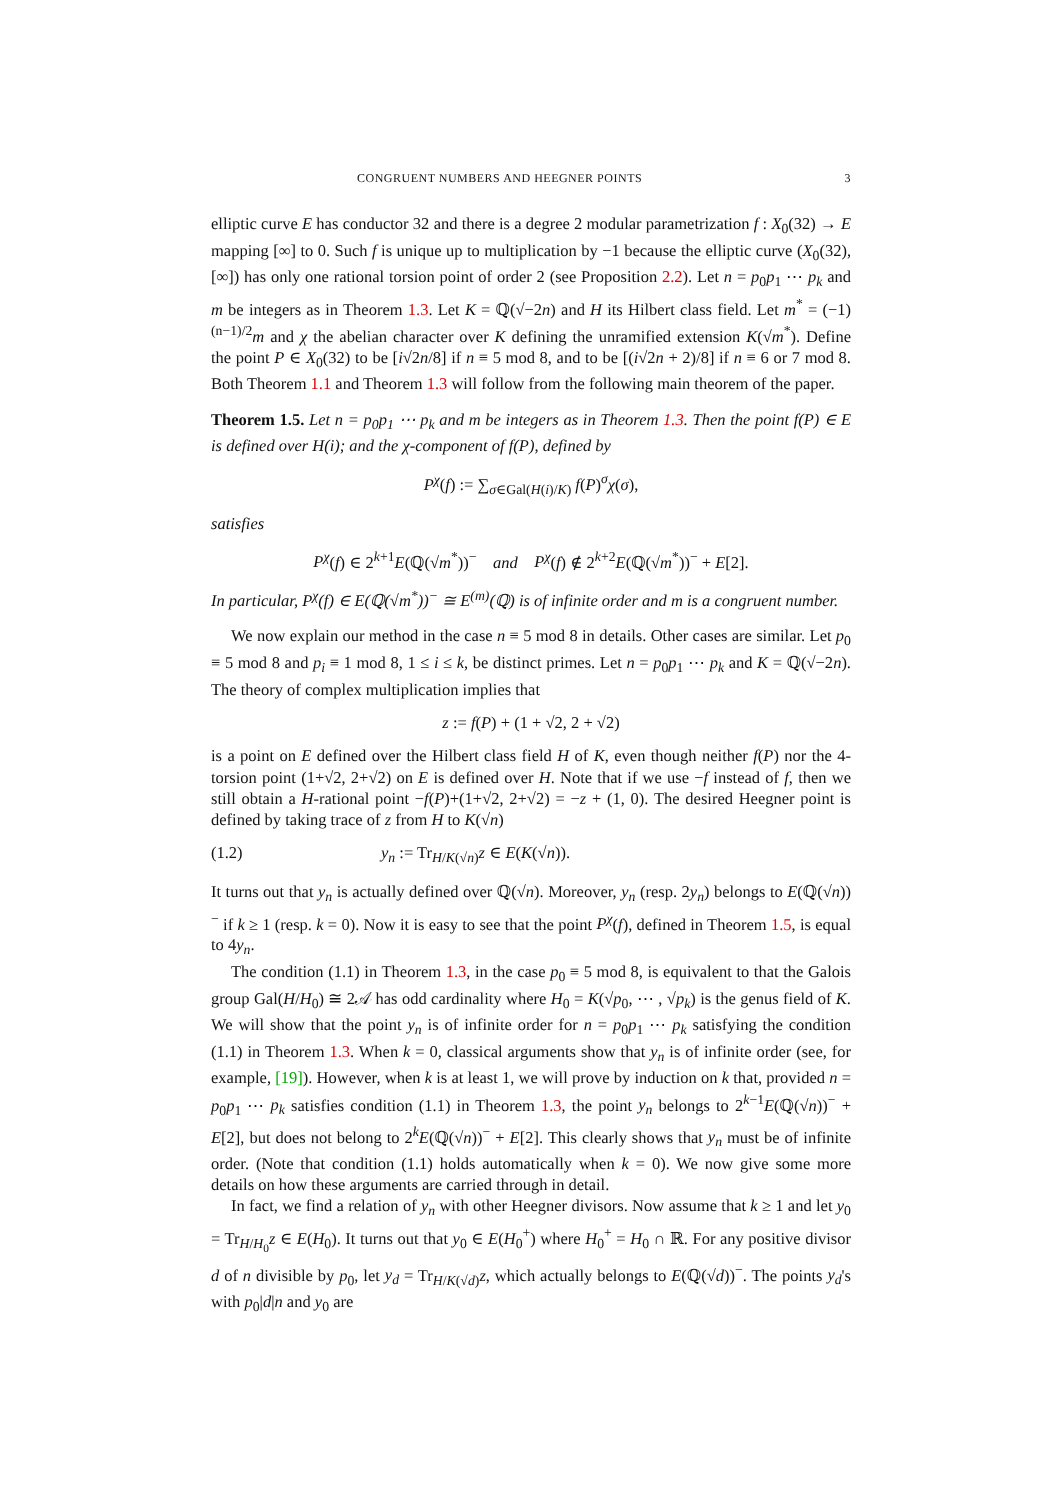CONGRUENT NUMBERS AND HEEGNER POINTS 3
elliptic curve E has conductor 32 and there is a degree 2 modular parametrization f : X<sub>0</sub>(32) → E mapping [∞] to 0. Such f is unique up to multiplication by −1 because the elliptic curve (X<sub>0</sub>(32), [∞]) has only one rational torsion point of order 2 (see Proposition 2.2). Let n = p<sub>0</sub>p<sub>1</sub> ⋯ p<sub>k</sub> and m be integers as in Theorem 1.3. Let K = ℚ(√−2n) and H its Hilbert class field. Let m<sup>*</sup> = (−1)<sup>(n−1)/2</sup>m and χ the abelian character over K defining the unramified extension K(√m<sup>*</sup>). Define the point P ∈ X<sub>0</sub>(32) to be [i√2n/8] if n ≡ 5 mod 8, and to be [(i√2n + 2)/8] if n ≡ 6 or 7 mod 8. Both Theorem 1.1 and Theorem 1.3 will follow from the following main theorem of the paper.
Theorem 1.5. Let n = p<sub>0</sub>p<sub>1</sub> ⋯ p<sub>k</sub> and m be integers as in Theorem 1.3. Then the point f(P) ∈ E is defined over H(i); and the χ-component of f(P), defined by
P<sup>χ</sup>(f) := ∑<sub>σ∈Gal(H(i)/K)</sub> f(P)<sup>σ</sup>χ(σ),
satisfies
P<sup>χ</sup>(f) ∈ 2<sup>k+1</sup>E(ℚ(√m<sup>*</sup>))<sup>−</sup> and P<sup>χ</sup>(f) ∉ 2<sup>k+2</sup>E(ℚ(√m<sup>*</sup>))<sup>−</sup> + E[2].
In particular, P<sup>χ</sup>(f) ∈ E(ℚ(√m<sup>*</sup>))<sup>−</sup> ≅ E<sup>(m)</sup>(ℚ) is of infinite order and m is a congruent number.
We now explain our method in the case n ≡ 5 mod 8 in details. Other cases are similar. Let p<sub>0</sub> ≡ 5 mod 8 and p<sub>i</sub> ≡ 1 mod 8, 1 ≤ i ≤ k, be distinct primes. Let n = p<sub>0</sub>p<sub>1</sub> ⋯ p<sub>k</sub> and K = ℚ(√−2n). The theory of complex multiplication implies that
z := f(P) + (1 + √2, 2 + √2)
is a point on E defined over the Hilbert class field H of K, even though neither f(P) nor the 4-torsion point (1+√2, 2+√2) on E is defined over H. Note that if we use −f instead of f, then we still obtain a H-rational point −f(P)+(1+√2, 2+√2) = −z + (1, 0). The desired Heegner point is defined by taking trace of z from H to K(√n)
(1.2) y<sub>n</sub> := Tr<sub>H/K(√n)</sub>z ∈ E(K(√n)).
It turns out that y<sub>n</sub> is actually defined over ℚ(√n). Moreover, y<sub>n</sub> (resp. 2y<sub>n</sub>) belongs to E(ℚ(√n))<sup>−</sup> if k ≥ 1 (resp. k = 0). Now it is easy to see that the point P<sup>χ</sup>(f), defined in Theorem 1.5, is equal to 4y<sub>n</sub>.
The condition (1.1) in Theorem 1.3, in the case p<sub>0</sub> ≡ 5 mod 8, is equivalent to that the Galois group Gal(H/H<sub>0</sub>) ≅ 2𝒜 has odd cardinality where H<sub>0</sub> = K(√p<sub>0</sub>, ⋯ , √p<sub>k</sub>) is the genus field of K. We will show that the point y<sub>n</sub> is of infinite order for n = p<sub>0</sub>p<sub>1</sub> ⋯ p<sub>k</sub> satisfying the condition (1.1) in Theorem 1.3. When k = 0, classical arguments show that y<sub>n</sub> is of infinite order (see, for example, [19]). However, when k is at least 1, we will prove by induction on k that, provided n = p<sub>0</sub>p<sub>1</sub> ⋯ p<sub>k</sub> satisfies condition (1.1) in Theorem 1.3, the point y<sub>n</sub> belongs to 2<sup>k−1</sup>E(ℚ(√n))<sup>−</sup> + E[2], but does not belong to 2<sup>k</sup>E(ℚ(√n))<sup>−</sup> + E[2]. This clearly shows that y<sub>n</sub> must be of infinite order. (Note that condition (1.1) holds automatically when k = 0). We now give some more details on how these arguments are carried through in detail.
In fact, we find a relation of y<sub>n</sub> with other Heegner divisors. Now assume that k ≥ 1 and let y<sub>0</sub> = Tr<sub>H/H<sub>0</sub></sub>z ∈ E(H<sub>0</sub>). It turns out that y<sub>0</sub> ∈ E(H<sub>0</sub><sup>+</sup>) where H<sub>0</sub><sup>+</sup> = H<sub>0</sub> ∩ ℝ. For any positive divisor d of n divisible by p<sub>0</sub>, let y<sub>d</sub> = Tr<sub>H/K(√d)</sub>z, which actually belongs to E(ℚ(√d))<sup>−</sup>. The points y<sub>d</sub>'s with p<sub>0</sub>|d|n and y<sub>0</sub> are